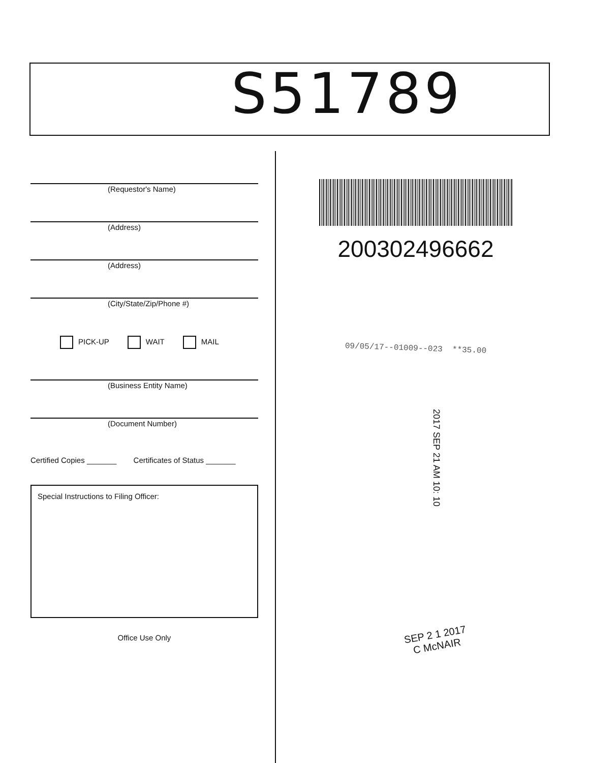S51789
(Requestor's Name)
(Address)
(Address)
(City/State/Zip/Phone #)
PICK-UP WAIT MAIL
(Business Entity Name)
(Document Number)
Certified Copies _______ Certificates of Status _______
Special Instructions to Filing Officer:
Office Use Only
200302496662
09/05/17--01009--023 **35.00
2017 SEP 21 AM 10: 10
SEP 2 1 2017
C McNAIR